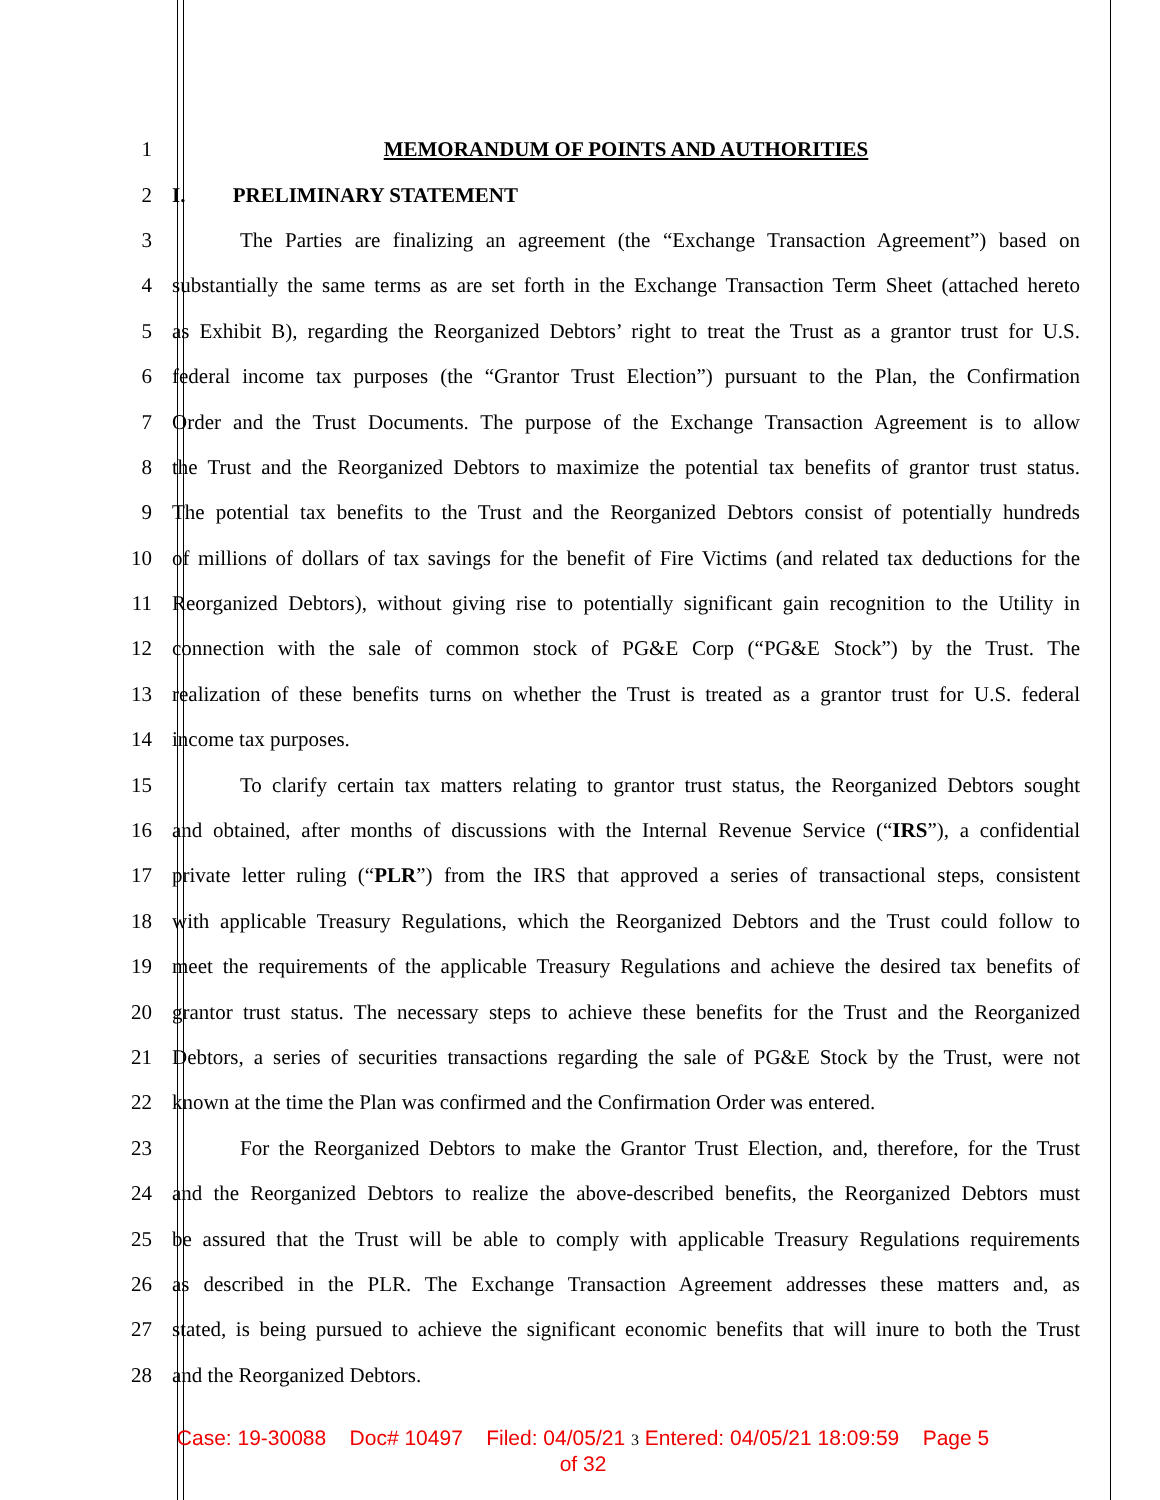1 MEMORANDUM OF POINTS AND AUTHORITIES
2 I. PRELIMINARY STATEMENT
3 The Parties are finalizing an agreement (the “Exchange Transaction Agreement”) based on
4 substantially the same terms as are set forth in the Exchange Transaction Term Sheet (attached hereto
5 as Exhibit B), regarding the Reorganized Debtors’ right to treat the Trust as a grantor trust for U.S.
6 federal income tax purposes (the “Grantor Trust Election”) pursuant to the Plan, the Confirmation
7 Order and the Trust Documents. The purpose of the Exchange Transaction Agreement is to allow
8 the Trust and the Reorganized Debtors to maximize the potential tax benefits of grantor trust status.
9 The potential tax benefits to the Trust and the Reorganized Debtors consist of potentially hundreds
10 of millions of dollars of tax savings for the benefit of Fire Victims (and related tax deductions for the
11 Reorganized Debtors), without giving rise to potentially significant gain recognition to the Utility in
12 connection with the sale of common stock of PG&E Corp (“PG&E Stock”) by the Trust. The
13 realization of these benefits turns on whether the Trust is treated as a grantor trust for U.S. federal
14 income tax purposes.
15 To clarify certain tax matters relating to grantor trust status, the Reorganized Debtors sought
16 and obtained, after months of discussions with the Internal Revenue Service (“IRS”), a confidential
17 private letter ruling (“PLR”) from the IRS that approved a series of transactional steps, consistent
18 with applicable Treasury Regulations, which the Reorganized Debtors and the Trust could follow to
19 meet the requirements of the applicable Treasury Regulations and achieve the desired tax benefits of
20 grantor trust status. The necessary steps to achieve these benefits for the Trust and the Reorganized
21 Debtors, a series of securities transactions regarding the sale of PG&E Stock by the Trust, were not
22 known at the time the Plan was confirmed and the Confirmation Order was entered.
23 For the Reorganized Debtors to make the Grantor Trust Election, and, therefore, for the Trust
24 and the Reorganized Debtors to realize the above-described benefits, the Reorganized Debtors must
25 be assured that the Trust will be able to comply with applicable Treasury Regulations requirements
26 as described in the PLR. The Exchange Transaction Agreement addresses these matters and, as
27 stated, is being pursued to achieve the significant economic benefits that will inure to both the Trust
28 and the Reorganized Debtors.
Case: 19-30088 Doc# 10497 Filed: 04/05/21 3 Entered: 04/05/21 18:09:59 Page 5
of 32